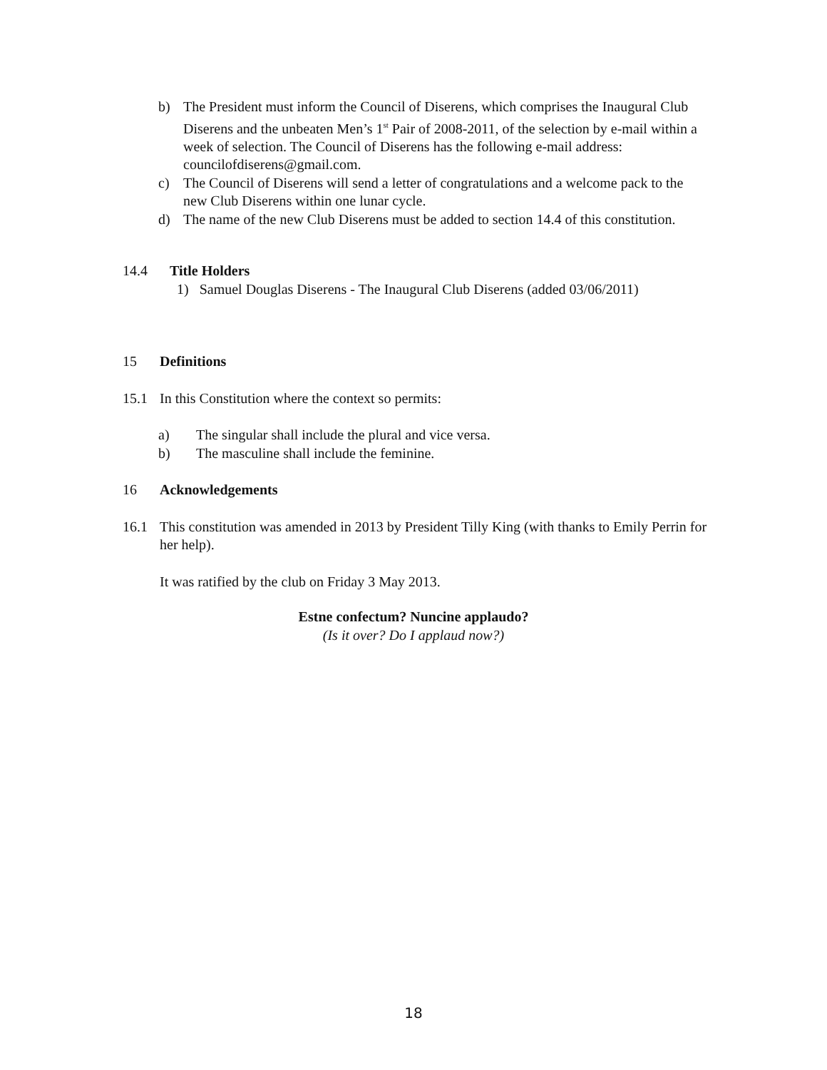b) The President must inform the Council of Diserens, which comprises the Inaugural Club Diserens and the unbeaten Men’s 1<sup>st</sup> Pair of 2008-2011, of the selection by e-mail within a week of selection. The Council of Diserens has the following e-mail address: councilofdiserens@gmail.com.
c) The Council of Diserens will send a letter of congratulations and a welcome pack to the new Club Diserens within one lunar cycle.
d) The name of the new Club Diserens must be added to section 14.4 of this constitution.
14.4 Title Holders
1) Samuel Douglas Diserens - The Inaugural Club Diserens (added 03/06/2011)
15 Definitions
15.1 In this Constitution where the context so permits:
a) The singular shall include the plural and vice versa.
b) The masculine shall include the feminine.
16 Acknowledgements
16.1 This constitution was amended in 2013 by President Tilly King (with thanks to Emily Perrin for her help).
It was ratified by the club on Friday 3 May 2013.
Estne confectum? Nuncine applaudo?
(Is it over? Do I applaud now?)
18